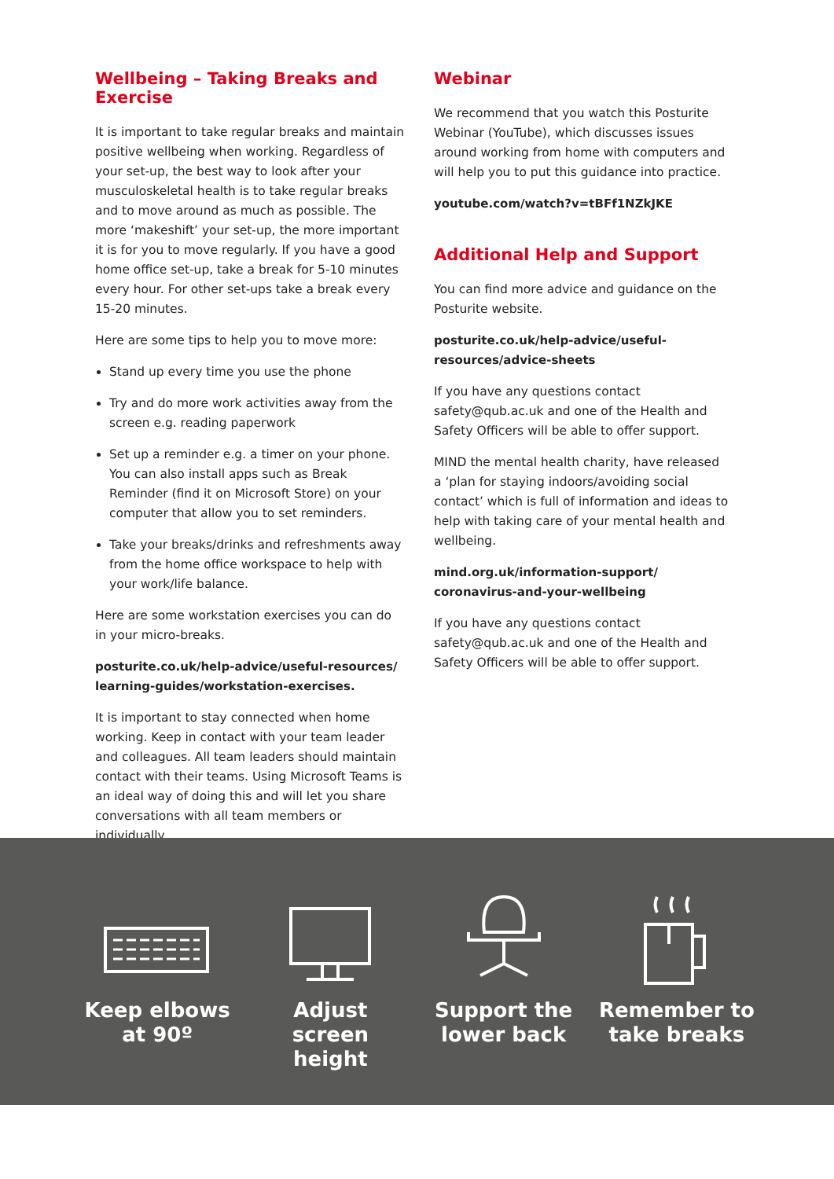Wellbeing – Taking Breaks and Exercise
It is important to take regular breaks and maintain positive wellbeing when working. Regardless of your set-up, the best way to look after your musculoskeletal health is to take regular breaks and to move around as much as possible. The more ‘makeshift’ your set-up, the more important it is for you to move regularly. If you have a good home office set-up, take a break for 5-10 minutes every hour. For other set-ups take a break every 15-20 minutes.
Here are some tips to help you to move more:
Stand up every time you use the phone
Try and do more work activities away from the screen e.g. reading paperwork
Set up a reminder e.g. a timer on your phone. You can also install apps such as Break Reminder (find it on Microsoft Store) on your computer that allow you to set reminders.
Take your breaks/drinks and refreshments away from the home office workspace to help with your work/life balance.
Here are some workstation exercises you can do in your micro-breaks.
posturite.co.uk/help-advice/useful-resources/ learning-guides/workstation-exercises.
It is important to stay connected when home working. Keep in contact with your team leader and colleagues. All team leaders should maintain contact with their teams. Using Microsoft Teams is an ideal way of doing this and will let you share conversations with all team members or individually.
Webinar
We recommend that you watch this Posturite Webinar (YouTube), which discusses issues around working from home with computers and will help you to put this guidance into practice.
youtube.com/watch?v=tBFf1NZkJKE
Additional Help and Support
You can find more advice and guidance on the Posturite website.
posturite.co.uk/help-advice/useful-resources/advice-sheets
If you have any questions contact safety@qub.ac.uk and one of the Health and Safety Officers will be able to offer support.
MIND the mental health charity, have released a ‘plan for staying indoors/avoiding social contact’ which is full of information and ideas to help with taking care of your mental health and wellbeing.
mind.org.uk/information-support/ coronavirus-and-your-wellbeing
If you have any questions contact safety@qub.ac.uk and one of the Health and Safety Officers will be able to offer support.
Keep elbows at 90º Adjust screen height Support the lower back
Remember to take breaks